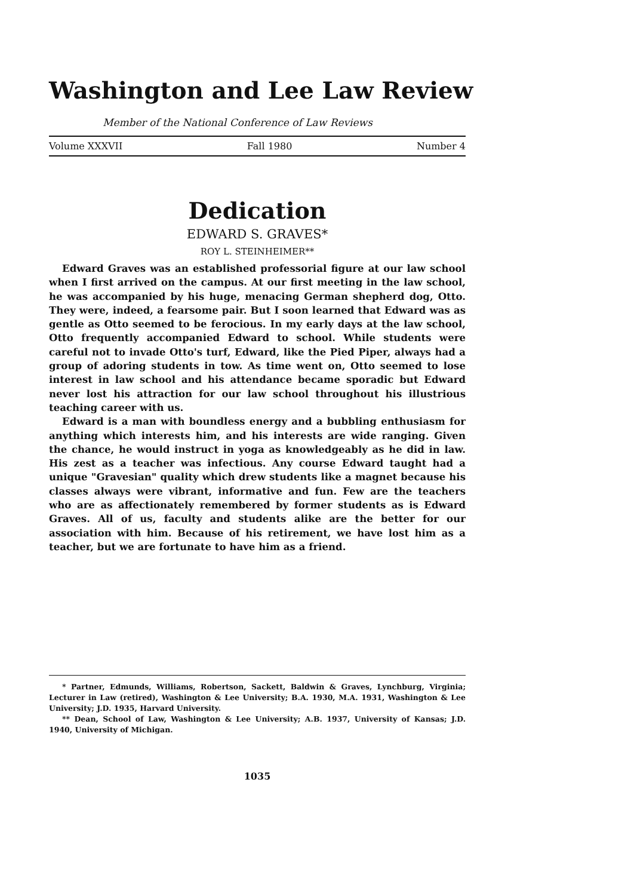Washington and Lee Law Review
Member of the National Conference of Law Reviews
Volume XXXVII Fall 1980 Number 4
Dedication
EDWARD S. GRAVES*
ROY L. STEINHEIMER**
Edward Graves was an established professorial figure at our law school when I first arrived on the campus. At our first meeting in the law school, he was accompanied by his huge, menacing German shepherd dog, Otto. They were, indeed, a fearsome pair. But I soon learned that Edward was as gentle as Otto seemed to be ferocious. In my early days at the law school, Otto frequently accompanied Edward to school. While students were careful not to invade Otto's turf, Edward, like the Pied Piper, always had a group of adoring students in tow. As time went on, Otto seemed to lose interest in law school and his attendance became sporadic but Edward never lost his attraction for our law school throughout his illustrious teaching career with us.
Edward is a man with boundless energy and a bubbling enthusiasm for anything which interests him, and his interests are wide ranging. Given the chance, he would instruct in yoga as knowledgeably as he did in law. His zest as a teacher was infectious. Any course Edward taught had a unique "Gravesian" quality which drew students like a magnet because his classes always were vibrant, informative and fun. Few are the teachers who are as affectionately remembered by former students as is Edward Graves. All of us, faculty and students alike are the better for our association with him. Because of his retirement, we have lost him as a teacher, but we are fortunate to have him as a friend.
* Partner, Edmunds, Williams, Robertson, Sackett, Baldwin & Graves, Lynchburg, Virginia; Lecturer in Law (retired), Washington & Lee University; B.A. 1930, M.A. 1931, Washington & Lee University; J.D. 1935, Harvard University.
** Dean, School of Law, Washington & Lee University; A.B. 1937, University of Kansas; J.D. 1940, University of Michigan.
1035